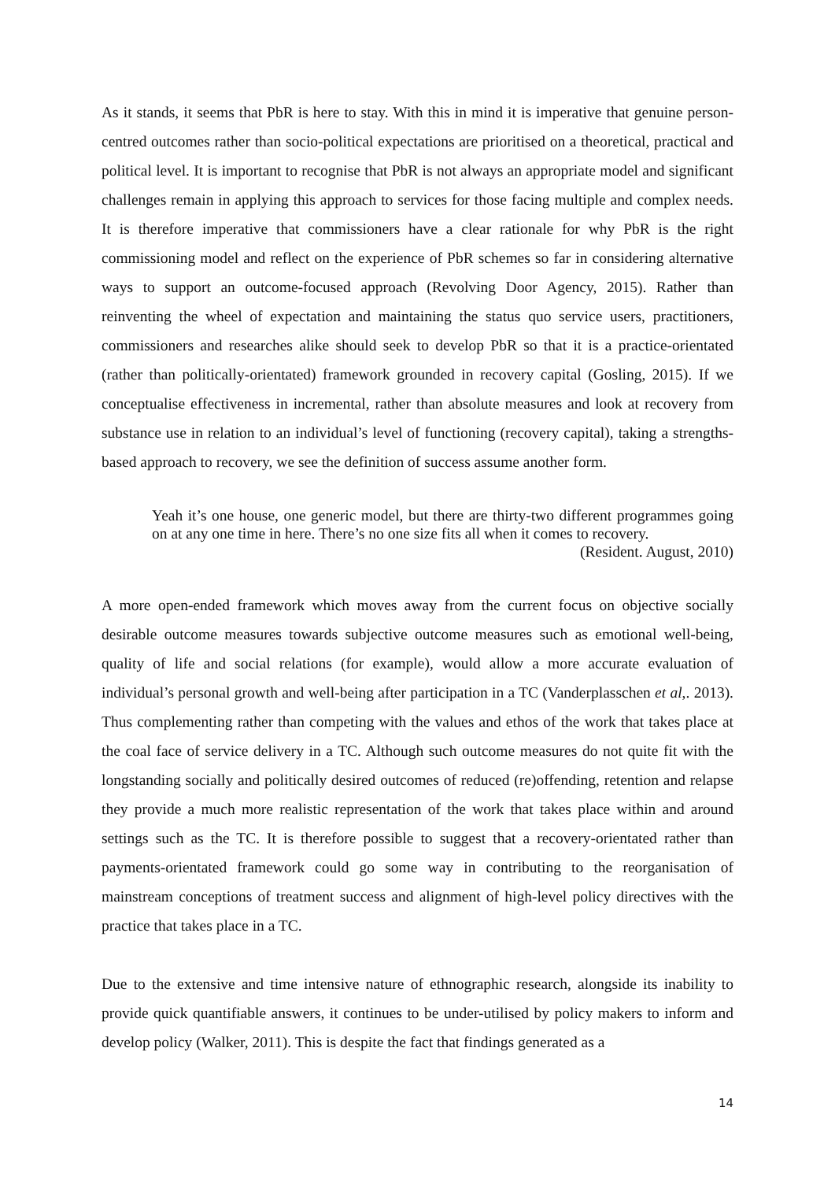As it stands, it seems that PbR is here to stay. With this in mind it is imperative that genuine person-centred outcomes rather than socio-political expectations are prioritised on a theoretical, practical and political level. It is important to recognise that PbR is not always an appropriate model and significant challenges remain in applying this approach to services for those facing multiple and complex needs. It is therefore imperative that commissioners have a clear rationale for why PbR is the right commissioning model and reflect on the experience of PbR schemes so far in considering alternative ways to support an outcome-focused approach (Revolving Door Agency, 2015). Rather than reinventing the wheel of expectation and maintaining the status quo service users, practitioners, commissioners and researches alike should seek to develop PbR so that it is a practice-orientated (rather than politically-orientated) framework grounded in recovery capital (Gosling, 2015). If we conceptualise effectiveness in incremental, rather than absolute measures and look at recovery from substance use in relation to an individual’s level of functioning (recovery capital), taking a strengths-based approach to recovery, we see the definition of success assume another form.
Yeah it’s one house, one generic model, but there are thirty-two different programmes going on at any one time in here. There’s no one size fits all when it comes to recovery.
(Resident. August, 2010)
A more open-ended framework which moves away from the current focus on objective socially desirable outcome measures towards subjective outcome measures such as emotional well-being, quality of life and social relations (for example), would allow a more accurate evaluation of individual’s personal growth and well-being after participation in a TC (Vanderplasschen et al,. 2013). Thus complementing rather than competing with the values and ethos of the work that takes place at the coal face of service delivery in a TC. Although such outcome measures do not quite fit with the longstanding socially and politically desired outcomes of reduced (re)offending, retention and relapse they provide a much more realistic representation of the work that takes place within and around settings such as the TC. It is therefore possible to suggest that a recovery-orientated rather than payments-orientated framework could go some way in contributing to the reorganisation of mainstream conceptions of treatment success and alignment of high-level policy directives with the practice that takes place in a TC.
Due to the extensive and time intensive nature of ethnographic research, alongside its inability to provide quick quantifiable answers, it continues to be under-utilised by policy makers to inform and develop policy (Walker, 2011). This is despite the fact that findings generated as a
14